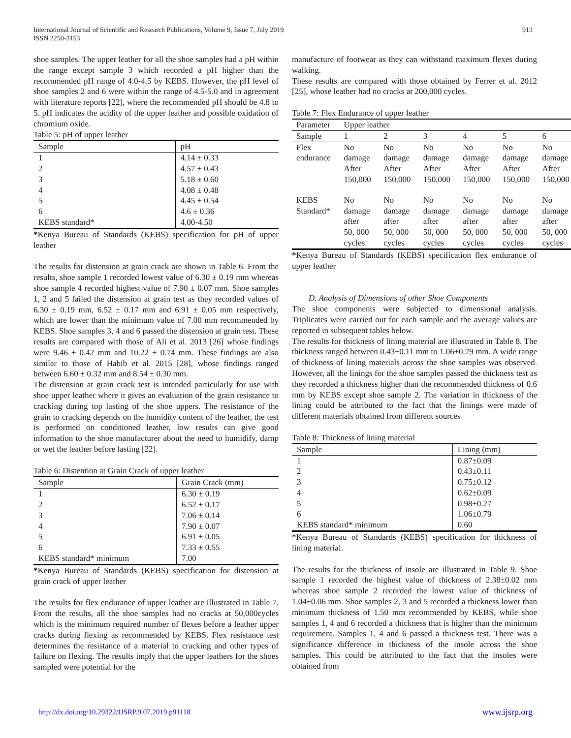International Journal of Scientific and Research Publications, Volume 9, Issue 7, July 2019
ISSN 2250-3153
913
shoe samples. The upper leather for all the shoe samples had a pH within the range except sample 3 which recorded a pH higher than the recommended pH range of 4.0-4.5 by KEBS. However, the pH level of shoe samples 2 and 6 were within the range of 4.5-5.0 and in agreement with literature reports [22], where the recommended pH should be 4.8 to 5. pH indicates the acidity of the upper leather and possible oxidation of chromium oxide.
Table 5: pH of upper leather
| Sample | pH |
| --- | --- |
| 1 | 4.14 ± 0.33 |
| 2 | 4.57 ± 0.43 |
| 3 | 5.18 ± 0.60 |
| 4 | 4.08 ± 0.48 |
| 5 | 4.45 ± 0.54 |
| 6 | 4.6 ± 0.36 |
| KEBS standard* | 4.00-4.50 |
*Kenya Bureau of Standards (KEBS) specification for pH of upper leather
The results for distension at grain crack are shown in Table 6. From the results, shoe sample 1 recorded lowest value of 6.30 ± 0.19 mm whereas shoe sample 4 recorded highest value of 7.90 ± 0.07 mm. Shoe samples 1, 2 and 5 failed the distension at grain test as they recorded values of 6.30 ± 0.19 mm, 6.52 ± 0.17 mm and 6.91 ± 0.05 mm respectively, which are lower than the minimum value of 7.00 mm recommended by KEBS. Shoe samples 3, 4 and 6 passed the distension at grain test. These results are compared with those of Ali et al. 2013 [26] whose findings were 9.46 ± 0.42 mm and 10.22 ± 0.74 mm. These findings are also similar to those of Habib et al. 2015 [28], whose findings ranged between 6.60 ± 0.32 mm and 8.54 ± 0.30 mm.
The distension at grain crack test is intended particularly for use with shoe upper leather where it gives an evaluation of the grain resistance to cracking during top lasting of the shoe uppers. The resistance of the grain to cracking depends on the humidity content of the leather, the test is performed on conditioned leather, low results can give good information to the shoe manufacturer about the need to humidify, damp or wet the leather before lasting [22].
Table 6: Distention at Grain Crack of upper leather
| Sample | Grain Crack (mm) |
| --- | --- |
| 1 | 6.30 ± 0.19 |
| 2 | 6.52 ± 0.17 |
| 3 | 7.06 ± 0.14 |
| 4 | 7.90 ± 0.07 |
| 5 | 6.91 ± 0.05 |
| 6 | 7.33 ± 0.55 |
| KEBS standard* minimum | 7.00 |
*Kenya Bureau of Standards (KEBS) specification for distension at grain crack of upper leather
The results for flex endurance of upper leather are illustrated in Table 7. From the results, all the shoe samples had no cracks at 50,000cycles which is the minimum required number of flexes before a leather upper cracks during flexing as recommended by KEBS. Flex resistance test determines the resistance of a material to cracking and other types of failure on flexing. The results imply that the upper leathers for the shoes sampled were potential for the
manufacture of footwear as they can withstand maximum flexes during walking.
These results are compared with those obtained by Ferrer et al. 2012 [25], whose leather had no cracks at 200,000 cycles.
Table 7: Flex Endurance of upper leather
| Parameter | Upper leather | | | | | |
| Sample | 1 | 2 | 3 | 4 | 5 | 6 |
| Flex endurance | No damage After 150,000 | No damage After 150,000 | No damage After 150,000 | No damage After 150,000 | No damage After 150,000 | No damage After 150,000 |
| KEBS Standard* | No damage after 50, 000 cycles | No damage after 50, 000 cycles | No damage after 50, 000 cycles | No damage after 50, 000 cycles | No damage after 50, 000 cycles | No damage after 50, 000 cycles |
*Kenya Bureau of Standards (KEBS) specification flex endurance of upper leather
D. Analysis of Dimensions of other Shoe Components
The shoe components were subjected to dimensional analysis. Triplicates were carried out for each sample and the average values are reported in subsequent tables below.
The results for thickness of lining material are illustrated in Table 8. The thickness ranged between 0.43±0.11 mm to 1.06±0.79 mm. A wide range of thickness of lining materials across the shoe samples was observed. However, all the linings for the shoe samples passed the thickness test as they recorded a thickness higher than the recommended thickness of 0.6 mm by KEBS except shoe sample 2. The variation in thickness of the lining could be attributed to the fact that the linings were made of different materials obtained from different sources
Table 8: Thickness of lining material
| Sample | Lining (mm) |
| --- | --- |
| 1 | 0.87±0.09 |
| 2 | 0.43±0.11 |
| 3 | 0.75±0.12 |
| 4 | 0.62±0.09 |
| 5 | 0.98±0.27 |
| 6 | 1.06±0.79 |
| KEBS standard* minimum | 0.60 |
*Kenya Bureau of Standards (KEBS) specification for thickness of lining material.
The results for the thickness of insole are illustrated in Table 9. Shoe sample 1 recorded the highest value of thickness of 2.38±0.02 mm whereas shoe sample 2 recorded the lowest value of thickness of 1.04±0.06 mm. Shoe samples 2, 3 and 5 recorded a thickness lower than minimum thickness of 1.50 mm recommended by KEBS, while shoe samples 1, 4 and 6 recorded a thickness that is higher than the minimum requirement. Samples 1, 4 and 6 passed a thickness test. There was a significance difference in thickness of the insole across the shoe samples. This could be attributed to the fact that the insoles were obtained from
http://dx.doi.org/10.29322/IJSRP.9.07.2019.p91118 www.ijsrp.org